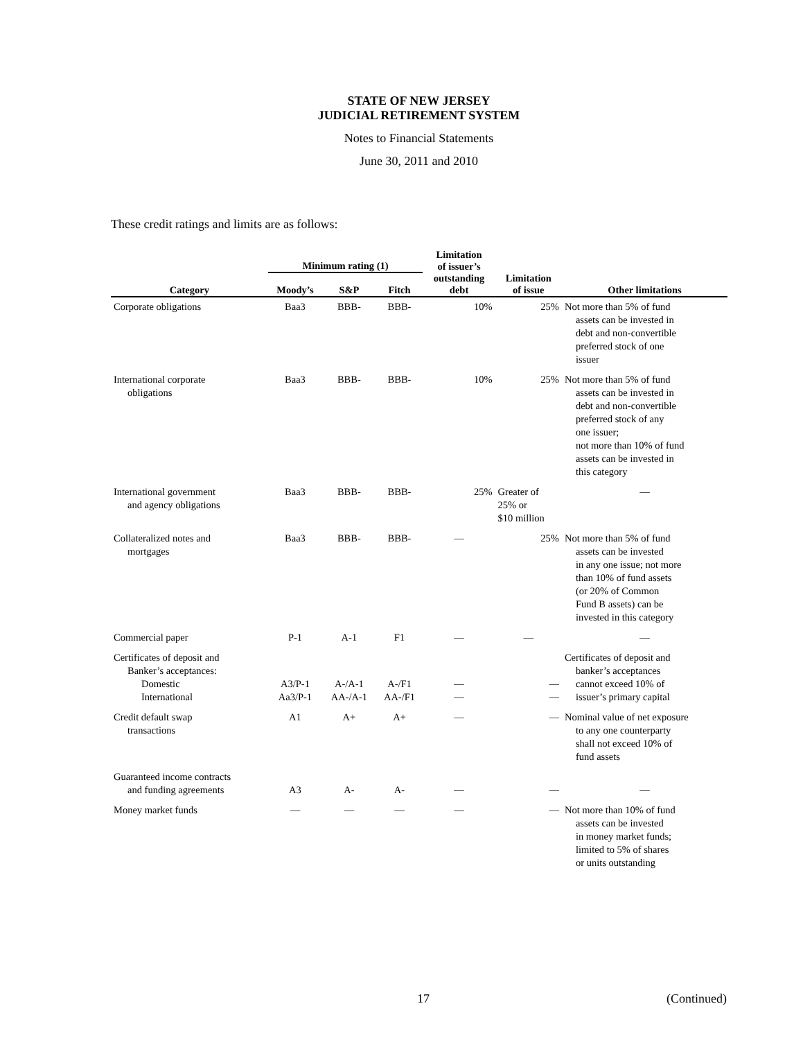STATE OF NEW JERSEY
JUDICIAL RETIREMENT SYSTEM
Notes to Financial Statements
June 30, 2011 and 2010
These credit ratings and limits are as follows:
| | Minimum rating (1) | | | Limitation of issuer’s outstanding debt | Limitation of issue | |
| --- | --- | --- | --- | --- | --- | --- |
| Category | Moody’s | S&P | Fitch | | | Other limitations |
| Corporate obligations | Baa3 | BBB- | BBB- | 10% | 25% | Not more than 5% of fund assets can be invested in debt and non-convertible preferred stock of one issuer |
| International corporate obligations | Baa3 | BBB- | BBB- | 10% | 25% | Not more than 5% of fund assets can be invested in debt and non-convertible preferred stock of any one issuer; not more than 10% of fund assets can be invested in this category |
| International government and agency obligations | Baa3 | BBB- | BBB- | 25% | Greater of 25% or $10 million | — |
| Collateralized notes and mortgages | Baa3 | BBB- | BBB- | — | 25% | Not more than 5% of fund assets can be invested in any one issue; not more than 10% of fund assets (or 20% of Common Fund B assets) can be invested in this category |
| Commercial paper | P-1 | A-1 | F1 | — | — | — |
| Certificates of deposit and Banker’s acceptances: Domestic International | A3/P-1 Aa3/P-1 | A-/A-1 AA-/A-1 | A-/F1 AA-/F1 | — — | — — | Certificates of deposit and banker’s acceptances cannot exceed 10% of issuer’s primary capital |
| Credit default swap transactions | A1 | A+ | A+ | — | — | Nominal value of net exposure to any one counterparty shall not exceed 10% of fund assets |
| Guaranteed income contracts and funding agreements | A3 | A- | A- | — | — | — |
| Money market funds | — | — | — | — | — | Not more than 10% of fund assets can be invested in money market funds; limited to 5% of shares or units outstanding |
17 (Continued)